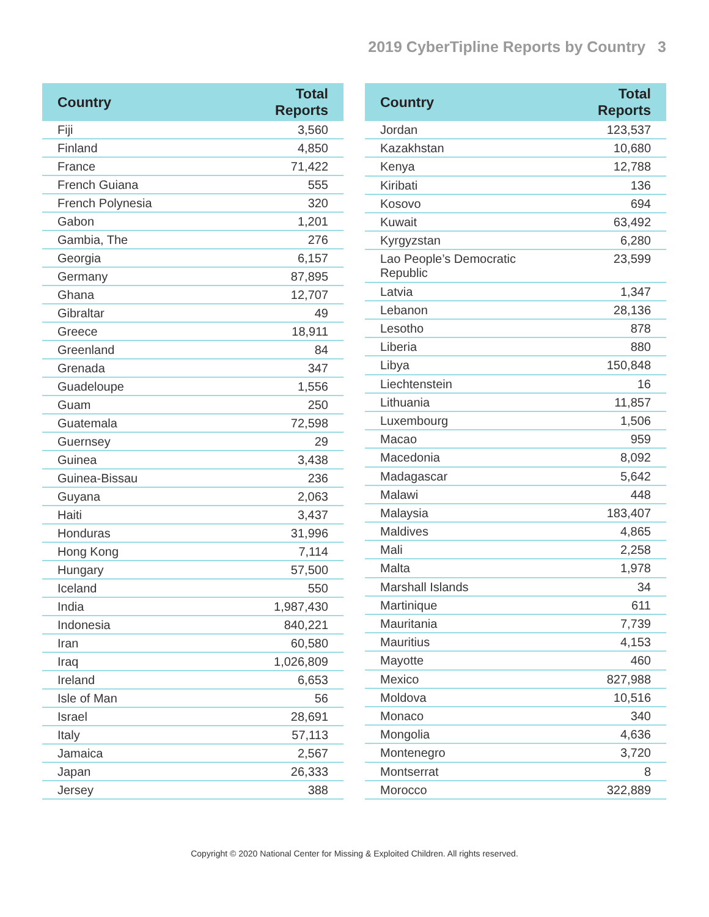2019 CyberTipline Reports by Country 3
| Country | Total Reports |
| --- | --- |
| Fiji | 3,560 |
| Finland | 4,850 |
| France | 71,422 |
| French Guiana | 555 |
| French Polynesia | 320 |
| Gabon | 1,201 |
| Gambia, The | 276 |
| Georgia | 6,157 |
| Germany | 87,895 |
| Ghana | 12,707 |
| Gibraltar | 49 |
| Greece | 18,911 |
| Greenland | 84 |
| Grenada | 347 |
| Guadeloupe | 1,556 |
| Guam | 250 |
| Guatemala | 72,598 |
| Guernsey | 29 |
| Guinea | 3,438 |
| Guinea-Bissau | 236 |
| Guyana | 2,063 |
| Haiti | 3,437 |
| Honduras | 31,996 |
| Hong Kong | 7,114 |
| Hungary | 57,500 |
| Iceland | 550 |
| India | 1,987,430 |
| Indonesia | 840,221 |
| Iran | 60,580 |
| Iraq | 1,026,809 |
| Ireland | 6,653 |
| Isle of Man | 56 |
| Israel | 28,691 |
| Italy | 57,113 |
| Jamaica | 2,567 |
| Japan | 26,333 |
| Jersey | 388 |
| Country | Total Reports |
| --- | --- |
| Jordan | 123,537 |
| Kazakhstan | 10,680 |
| Kenya | 12,788 |
| Kiribati | 136 |
| Kosovo | 694 |
| Kuwait | 63,492 |
| Kyrgyzstan | 6,280 |
| Lao People’s Democratic Republic | 23,599 |
| Latvia | 1,347 |
| Lebanon | 28,136 |
| Lesotho | 878 |
| Liberia | 880 |
| Libya | 150,848 |
| Liechtenstein | 16 |
| Lithuania | 11,857 |
| Luxembourg | 1,506 |
| Macao | 959 |
| Macedonia | 8,092 |
| Madagascar | 5,642 |
| Malawi | 448 |
| Malaysia | 183,407 |
| Maldives | 4,865 |
| Mali | 2,258 |
| Malta | 1,978 |
| Marshall Islands | 34 |
| Martinique | 611 |
| Mauritania | 7,739 |
| Mauritius | 4,153 |
| Mayotte | 460 |
| Mexico | 827,988 |
| Moldova | 10,516 |
| Monaco | 340 |
| Mongolia | 4,636 |
| Montenegro | 3,720 |
| Montserrat | 8 |
| Morocco | 322,889 |
Copyright © 2020 National Center for Missing & Exploited Children. All rights reserved.